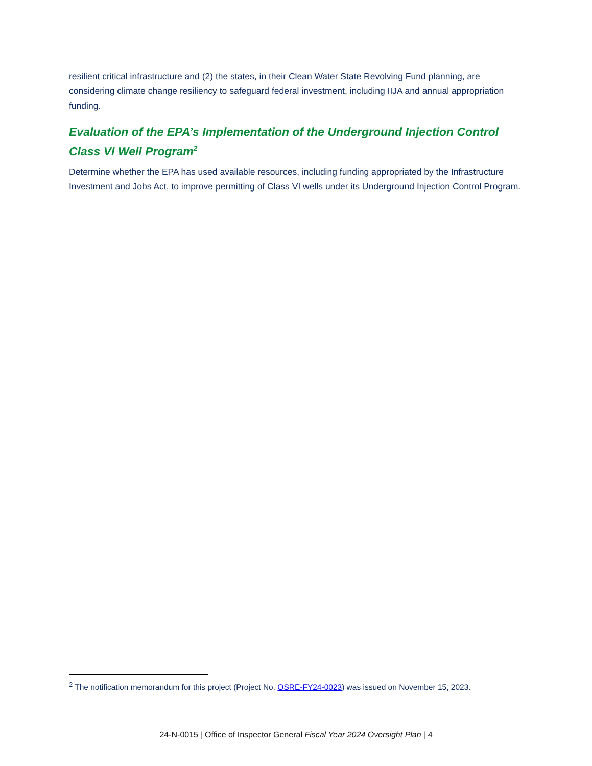resilient critical infrastructure and (2) the states, in their Clean Water State Revolving Fund planning, are considering climate change resiliency to safeguard federal investment, including IIJA and annual appropriation funding.
Evaluation of the EPA’s Implementation of the Underground Injection Control Class VI Well Program<sup>2</sup>
Determine whether the EPA has used available resources, including funding appropriated by the Infrastructure Investment and Jobs Act, to improve permitting of Class VI wells under its Underground Injection Control Program.
<sup>2</sup> The notification memorandum for this project (Project No. OSRE-FY24-0023) was issued on November 15, 2023.
24-N-0015 | Office of Inspector General Fiscal Year 2024 Oversight Plan | 4